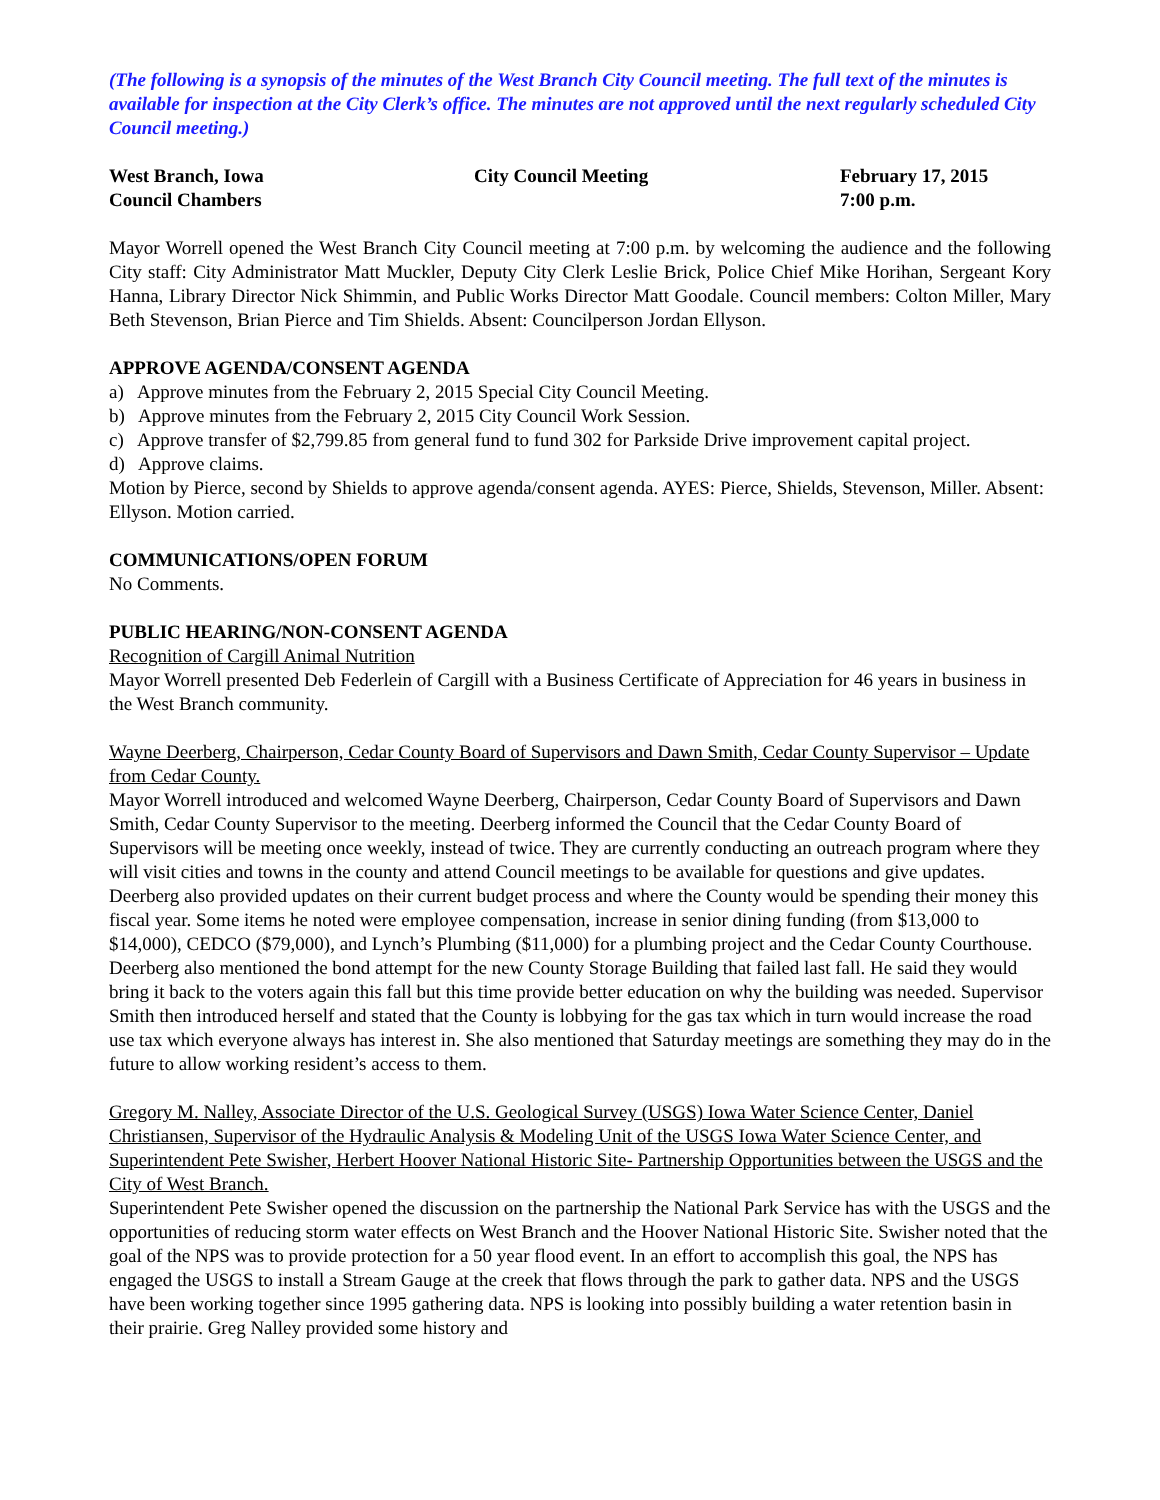(The following is a synopsis of the minutes of the West Branch City Council meeting. The full text of the minutes is available for inspection at the City Clerk’s office. The minutes are not approved until the next regularly scheduled City Council meeting.)
West Branch, Iowa
Council Chambers
City Council Meeting February 17, 2015
7:00 p.m.
Mayor Worrell opened the West Branch City Council meeting at 7:00 p.m. by welcoming the audience and the following City staff: City Administrator Matt Muckler, Deputy City Clerk Leslie Brick, Police Chief Mike Horihan, Sergeant Kory Hanna, Library Director Nick Shimmin, and Public Works Director Matt Goodale. Council members: Colton Miller, Mary Beth Stevenson, Brian Pierce and Tim Shields. Absent: Councilperson Jordan Ellyson.
APPROVE AGENDA/CONSENT AGENDA
a) Approve minutes from the February 2, 2015 Special City Council Meeting.
b) Approve minutes from the February 2, 2015 City Council Work Session.
c) Approve transfer of $2,799.85 from general fund to fund 302 for Parkside Drive improvement capital project.
d) Approve claims.
Motion by Pierce, second by Shields to approve agenda/consent agenda. AYES: Pierce, Shields, Stevenson, Miller. Absent: Ellyson. Motion carried.
COMMUNICATIONS/OPEN FORUM
No Comments.
PUBLIC HEARING/NON-CONSENT AGENDA
Recognition of Cargill Animal Nutrition
Mayor Worrell presented Deb Federlein of Cargill with a Business Certificate of Appreciation for 46 years in business in the West Branch community.
Wayne Deerberg, Chairperson, Cedar County Board of Supervisors and Dawn Smith, Cedar County Supervisor – Update from Cedar County.
Mayor Worrell introduced and welcomed Wayne Deerberg, Chairperson, Cedar County Board of Supervisors and Dawn Smith, Cedar County Supervisor to the meeting. Deerberg informed the Council that the Cedar County Board of Supervisors will be meeting once weekly, instead of twice. They are currently conducting an outreach program where they will visit cities and towns in the county and attend Council meetings to be available for questions and give updates. Deerberg also provided updates on their current budget process and where the County would be spending their money this fiscal year. Some items he noted were employee compensation, increase in senior dining funding (from $13,000 to $14,000), CEDCO ($79,000), and Lynch’s Plumbing ($11,000) for a plumbing project and the Cedar County Courthouse. Deerberg also mentioned the bond attempt for the new County Storage Building that failed last fall. He said they would bring it back to the voters again this fall but this time provide better education on why the building was needed. Supervisor Smith then introduced herself and stated that the County is lobbying for the gas tax which in turn would increase the road use tax which everyone always has interest in. She also mentioned that Saturday meetings are something they may do in the future to allow working resident’s access to them.
Gregory M. Nalley, Associate Director of the U.S. Geological Survey (USGS) Iowa Water Science Center, Daniel Christiansen, Supervisor of the Hydraulic Analysis & Modeling Unit of the USGS Iowa Water Science Center, and Superintendent Pete Swisher, Herbert Hoover National Historic Site- Partnership Opportunities between the USGS and the City of West Branch.
Superintendent Pete Swisher opened the discussion on the partnership the National Park Service has with the USGS and the opportunities of reducing storm water effects on West Branch and the Hoover National Historic Site. Swisher noted that the goal of the NPS was to provide protection for a 50 year flood event. In an effort to accomplish this goal, the NPS has engaged the USGS to install a Stream Gauge at the creek that flows through the park to gather data. NPS and the USGS have been working together since 1995 gathering data. NPS is looking into possibly building a water retention basin in their prairie. Greg Nalley provided some history and